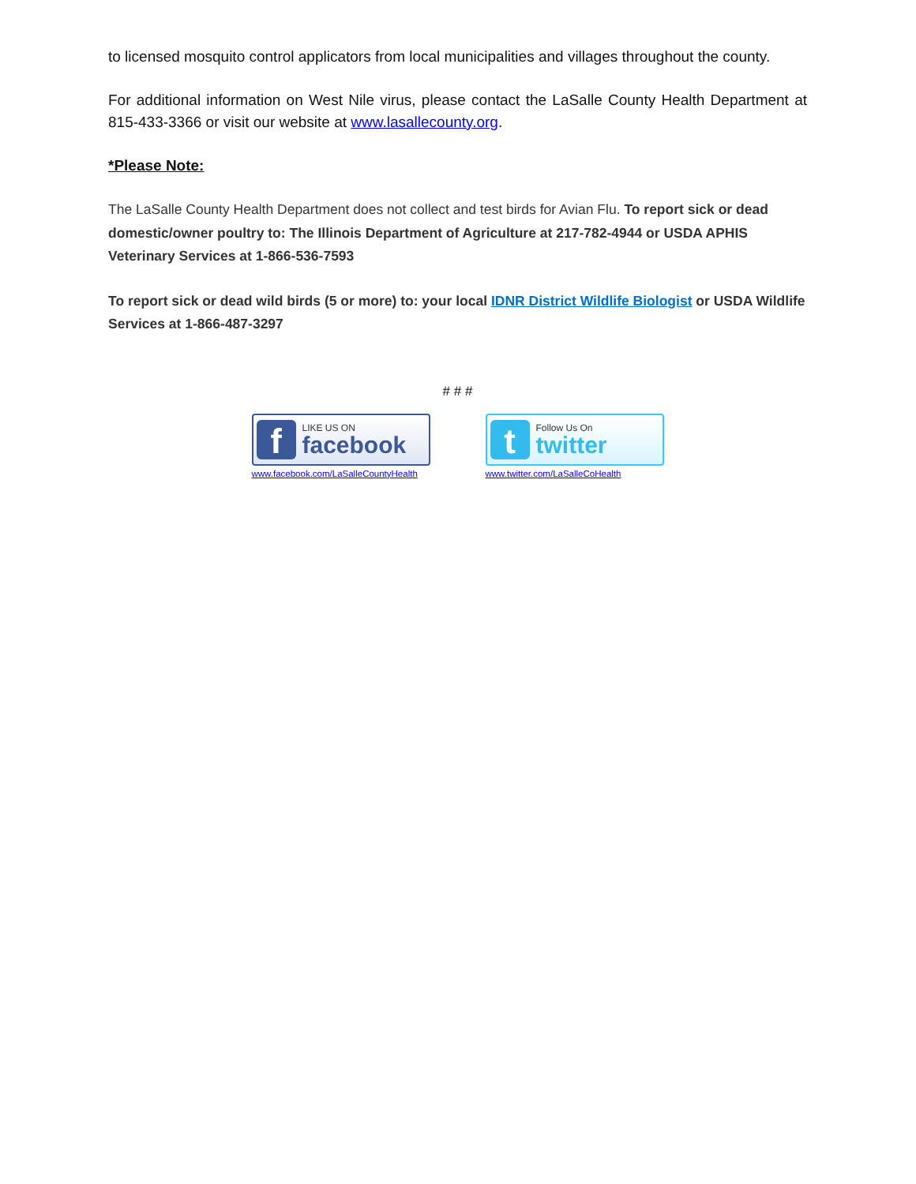to licensed mosquito control applicators from local municipalities and villages throughout the county.
For additional information on West Nile virus, please contact the LaSalle County Health Department at 815-433-3366 or visit our website at www.lasallecounty.org.
*Please Note:
The LaSalle County Health Department does not collect and test birds for Avian Flu. To report sick or dead domestic/owner poultry to: The Illinois Department of Agriculture at 217-782-4944 or USDA APHIS Veterinary Services at 1-866-536-7593
To report sick or dead wild birds (5 or more) to: your local IDNR District Wildlife Biologist or USDA Wildlife Services at 1-866-487-3297
# # #
f
LIKE US ON
facebook
www.facebook.com/LaSalleCountyHealth
t
Follow Us On
twitter
www.twitter.com/LaSalleCoHealth